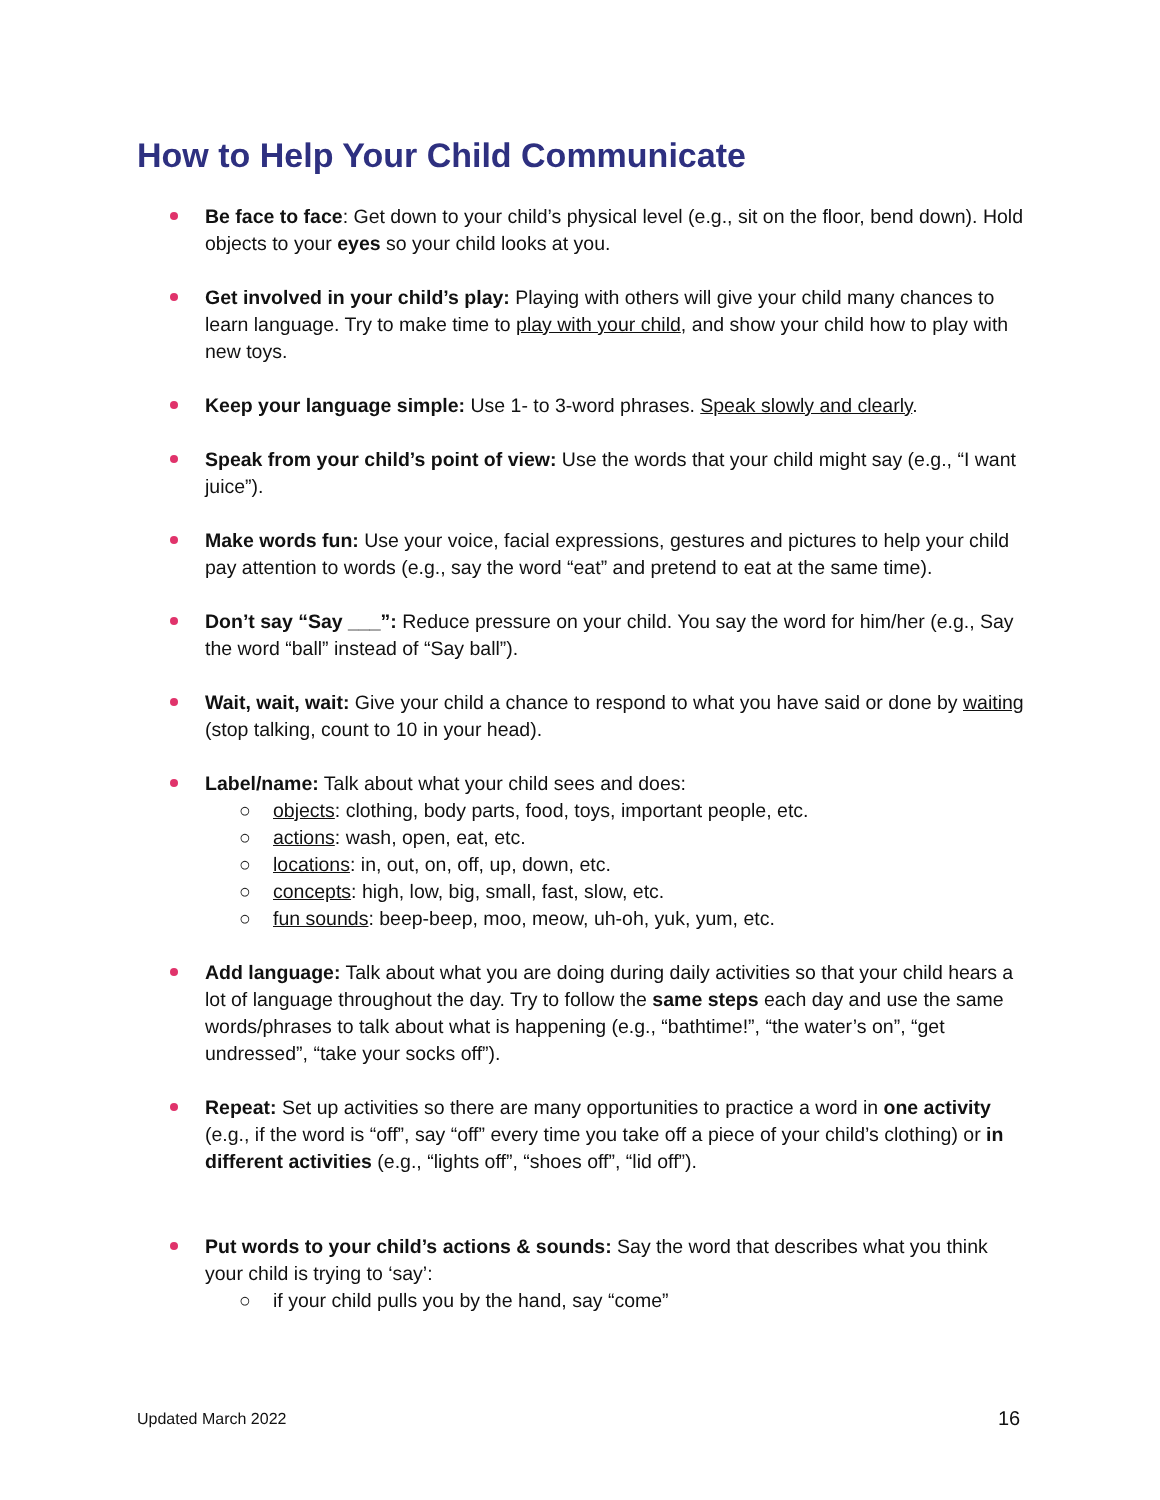How to Help Your Child Communicate
Be face to face: Get down to your child’s physical level (e.g., sit on the floor, bend down). Hold objects to your eyes so your child looks at you.
Get involved in your child’s play: Playing with others will give your child many chances to learn language. Try to make time to play with your child, and show your child how to play with new toys.
Keep your language simple: Use 1- to 3-word phrases. Speak slowly and clearly.
Speak from your child’s point of view: Use the words that your child might say (e.g., “I want juice”).
Make words fun: Use your voice, facial expressions, gestures and pictures to help your child pay attention to words (e.g., say the word “eat” and pretend to eat at the same time).
Don’t say “Say ___”: Reduce pressure on your child. You say the word for him/her (e.g., Say the word “ball” instead of “Say ball”).
Wait, wait, wait: Give your child a chance to respond to what you have said or done by waiting (stop talking, count to 10 in your head).
Label/name: Talk about what your child sees and does:
○ objects: clothing, body parts, food, toys, important people, etc.
○ actions: wash, open, eat, etc.
○ locations: in, out, on, off, up, down, etc.
○ concepts: high, low, big, small, fast, slow, etc.
○ fun sounds: beep-beep, moo, meow, uh-oh, yuk, yum, etc.
Add language: Talk about what you are doing during daily activities so that your child hears a lot of language throughout the day. Try to follow the same steps each day and use the same words/phrases to talk about what is happening (e.g., “bathtime!”, “the water’s on”, “get undressed”, “take your socks off”).
Repeat: Set up activities so there are many opportunities to practice a word in one activity (e.g., if the word is “off”, say “off” every time you take off a piece of your child’s clothing) or in different activities (e.g., “lights off”, “shoes off”, “lid off”).
Put words to your child’s actions & sounds: Say the word that describes what you think your child is trying to ‘say’:
○ if your child pulls you by the hand, say “come”
Updated March 2022 16